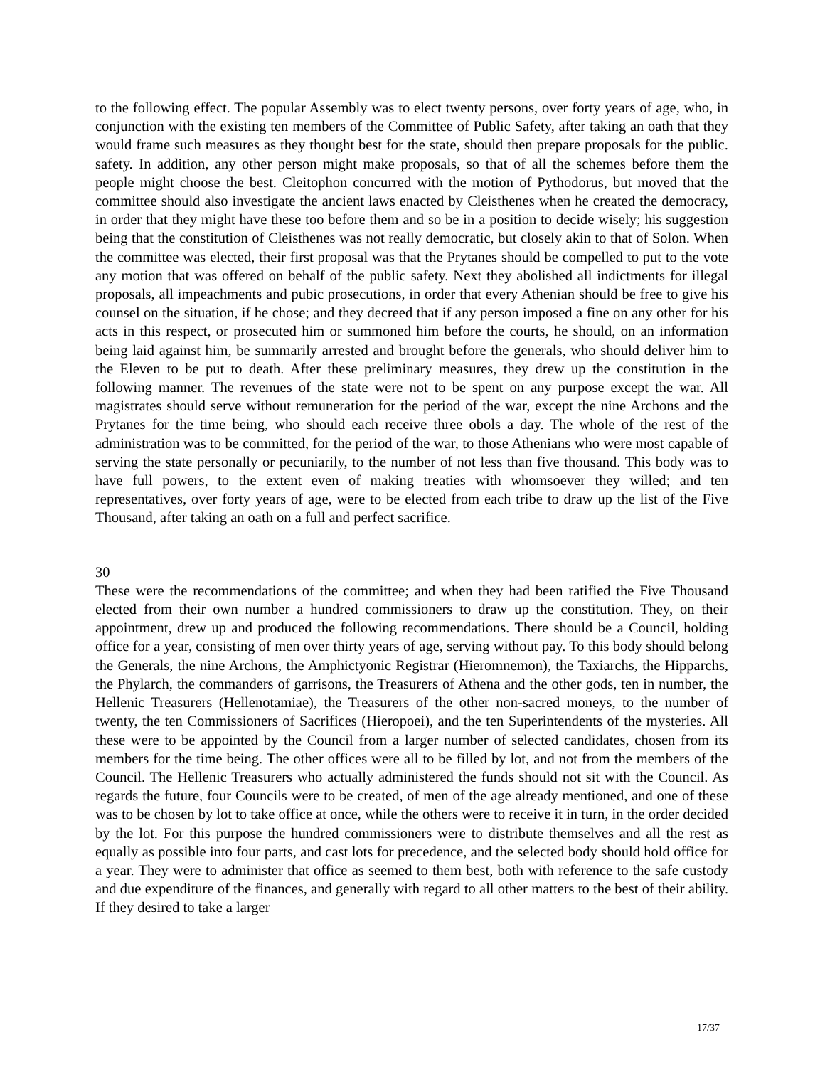to the following effect. The popular Assembly was to elect twenty persons, over forty years of age, who, in conjunction with the existing ten members of the Committee of Public Safety, after taking an oath that they would frame such measures as they thought best for the state, should then prepare proposals for the public. safety. In addition, any other person might make proposals, so that of all the schemes before them the people might choose the best. Cleitophon concurred with the motion of Pythodorus, but moved that the committee should also investigate the ancient laws enacted by Cleisthenes when he created the democracy, in order that they might have these too before them and so be in a position to decide wisely; his suggestion being that the constitution of Cleisthenes was not really democratic, but closely akin to that of Solon. When the committee was elected, their first proposal was that the Prytanes should be compelled to put to the vote any motion that was offered on behalf of the public safety. Next they abolished all indictments for illegal proposals, all impeachments and pubic prosecutions, in order that every Athenian should be free to give his counsel on the situation, if he chose; and they decreed that if any person imposed a fine on any other for his acts in this respect, or prosecuted him or summoned him before the courts, he should, on an information being laid against him, be summarily arrested and brought before the generals, who should deliver him to the Eleven to be put to death. After these preliminary measures, they drew up the constitution in the following manner. The revenues of the state were not to be spent on any purpose except the war. All magistrates should serve without remuneration for the period of the war, except the nine Archons and the Prytanes for the time being, who should each receive three obols a day. The whole of the rest of the administration was to be committed, for the period of the war, to those Athenians who were most capable of serving the state personally or pecuniarily, to the number of not less than five thousand. This body was to have full powers, to the extent even of making treaties with whomsoever they willed; and ten representatives, over forty years of age, were to be elected from each tribe to draw up the list of the Five Thousand, after taking an oath on a full and perfect sacrifice.
30
These were the recommendations of the committee; and when they had been ratified the Five Thousand elected from their own number a hundred commissioners to draw up the constitution. They, on their appointment, drew up and produced the following recommendations. There should be a Council, holding office for a year, consisting of men over thirty years of age, serving without pay. To this body should belong the Generals, the nine Archons, the Amphictyonic Registrar (Hieromnemon), the Taxiarchs, the Hipparchs, the Phylarch, the commanders of garrisons, the Treasurers of Athena and the other gods, ten in number, the Hellenic Treasurers (Hellenotamiae), the Treasurers of the other non-sacred moneys, to the number of twenty, the ten Commissioners of Sacrifices (Hieropoei), and the ten Superintendents of the mysteries. All these were to be appointed by the Council from a larger number of selected candidates, chosen from its members for the time being. The other offices were all to be filled by lot, and not from the members of the Council. The Hellenic Treasurers who actually administered the funds should not sit with the Council. As regards the future, four Councils were to be created, of men of the age already mentioned, and one of these was to be chosen by lot to take office at once, while the others were to receive it in turn, in the order decided by the lot. For this purpose the hundred commissioners were to distribute themselves and all the rest as equally as possible into four parts, and cast lots for precedence, and the selected body should hold office for a year. They were to administer that office as seemed to them best, both with reference to the safe custody and due expenditure of the finances, and generally with regard to all other matters to the best of their ability. If they desired to take a larger
17/37